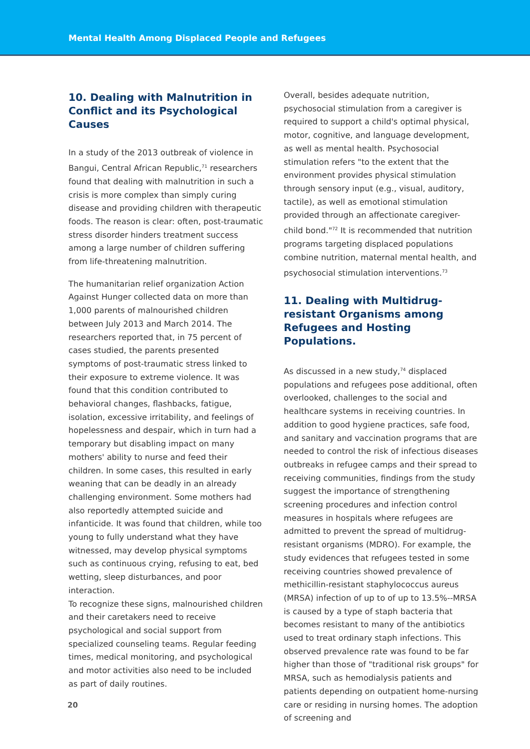Mental Health Among Displaced People and Refugees
10. Dealing with Malnutrition in Conflict and its Psychological Causes
In a study of the 2013 outbreak of violence in Bangui, Central African Republic,<sup>71</sup> researchers found that dealing with malnutrition in such a crisis is more complex than simply curing disease and providing children with therapeutic foods. The reason is clear: often, post-traumatic stress disorder hinders treatment success among a large number of children suffering from life-threatening malnutrition.
The humanitarian relief organization Action Against Hunger collected data on more than 1,000 parents of malnourished children between July 2013 and March 2014. The researchers reported that, in 75 percent of cases studied, the parents presented symptoms of post-traumatic stress linked to their exposure to extreme violence. It was found that this condition contributed to behavioral changes, flashbacks, fatigue, isolation, excessive irritability, and feelings of hopelessness and despair, which in turn had a temporary but disabling impact on many mothers' ability to nurse and feed their children. In some cases, this resulted in early weaning that can be deadly in an already challenging environment. Some mothers had also reportedly attempted suicide and infanticide. It was found that children, while too young to fully understand what they have witnessed, may develop physical symptoms such as continuous crying, refusing to eat, bed wetting, sleep disturbances, and poor interaction.
To recognize these signs, malnourished children and their caretakers need to receive psychological and social support from specialized counseling teams. Regular feeding times, medical monitoring, and psychological and motor activities also need to be included as part of daily routines.
Overall, besides adequate nutrition, psychosocial stimulation from a caregiver is required to support a child's optimal physical, motor, cognitive, and language development, as well as mental health. Psychosocial stimulation refers "to the extent that the environment provides physical stimulation through sensory input (e.g., visual, auditory, tactile), as well as emotional stimulation provided through an affectionate caregiver-child bond."<sup>72</sup> It is recommended that nutrition programs targeting displaced populations combine nutrition, maternal mental health, and psychosocial stimulation interventions.<sup>73</sup>
11. Dealing with Multidrug-resistant Organisms among Refugees and Hosting Populations.
As discussed in a new study,<sup>74</sup> displaced populations and refugees pose additional, often overlooked, challenges to the social and healthcare systems in receiving countries. In addition to good hygiene practices, safe food, and sanitary and vaccination programs that are needed to control the risk of infectious diseases outbreaks in refugee camps and their spread to receiving communities, findings from the study suggest the importance of strengthening screening procedures and infection control measures in hospitals where refugees are admitted to prevent the spread of multidrug-resistant organisms (MDRO). For example, the study evidences that refugees tested in some receiving countries showed prevalence of methicillin-resistant staphylococcus aureus (MRSA) infection of up to of up to 13.5%--MRSA is caused by a type of staph bacteria that becomes resistant to many of the antibiotics used to treat ordinary staph infections. This observed prevalence rate was found to be far higher than those of "traditional risk groups" for MRSA, such as hemodialysis patients and patients depending on outpatient home-nursing care or residing in nursing homes. The adoption of screening and
20